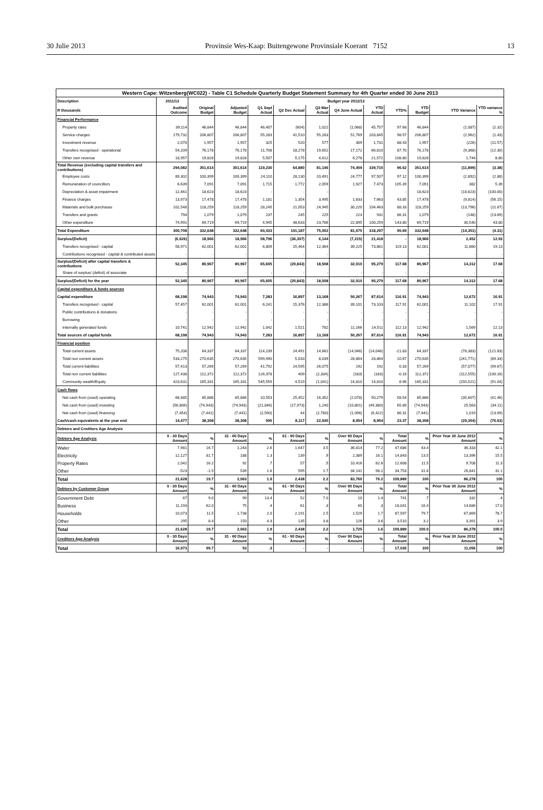30 Julie 2013 Provinsie Wes-Kaap: Buitengewone Provinsiale Koerant 7152 13
| Western Cape: Witzenberg(WC022) - Table C1 Schedule Quarterly Budget Statement Summary for 4th Quarter ended 30 June 2013 | | | | | | | | | | | | |
| --- | --- | --- | --- | --- | --- | --- | --- | --- | --- | --- | --- | --- |
| Description | 2011/12 | Budget year 2012/13 | | | | | | | | | | |
| R thousands | Audited Outcome | Original Budget | Adjusted Budget | Q1 Sept Actual | Q2 Dec Actual | Q3 Mar Actual | Q4 June Actual | YTD Actual | YTD% | YTD Budget | YTD Variance | YTD variance % |
| Financial Performance | | | | | | | | | | | | |
| Property rates | 39,114 | 46,844 | 46,844 | 46,407 | (604) | 1,022 | (1,068) | 45,757 | 97.68 | 46,844 | (1,087) | (2.32) |
| Service charges | 179,732 | 206,807 | 206,807 | 55,283 | 41,510 | 55,283 | 51,769 | 203,845 | 98.57 | 206,807 | (2,962) | (1.43) |
| Investment revenue | 2,070 | 1,957 | 1,957 | 325 | 520 | 577 | 309 | 1,731 | 88.43 | 1,957 | (226) | (11.57) |
| Transfers recognised - operational | 54,209 | 76,178 | 76,178 | 11,708 | 18,278 | 19,652 | 17,172 | 66,810 | 87.70 | 76,178 | (9,368) | (12.30) |
| Other own revenue | 18,957 | 19,828 | 19,828 | 5,507 | 5,175 | 4,612 | 6,278 | 21,572 | 108.80 | 19,828 | 1,744 | 8.80 |
| Total Revenue (excluding capital transfers and contributions) | 294,082 | 351,614 | 351,614 | 119,230 | 64,880 | 81,146 | 74,459 | 339,715 | 96.62 | 351,614 | (11,899) | (3.38) |
| Employee costs | 89,302 | 100,399 | 100,399 | 24,110 | 28,130 | 20,491 | 24,777 | 97,507 | 97.12 | 100,399 | (2,892) | (2.88) |
| Remuneration of councillors | 6,639 | 7,091 | 7,091 | 1,715 | 1,772 | 2,059 | 1,927 | 7,473 | 105.39 | 7,091 | 382 | 5.39 |
| Depreciation & asset impairment | 12,461 | 18,623 | 18,623 | - | - | - | - | - | - | 18,623 | (18,623) | (100.00) |
| Finance charges | 13,973 | 17,478 | 17,478 | 1,181 | 1,354 | 3,495 | 1,633 | 7,663 | 43.85 | 17,478 | (9,814) | (56.15) |
| Materials and bulk purchases | 102,548 | 118,259 | 118,259 | 28,245 | 21,053 | 24,945 | 30,220 | 104,463 | 88.33 | 118,259 | (13,796) | (11.67) |
| Transfers and grants | 794 | 1,079 | 1,079 | 237 | 245 | 225 | 223 | 931 | 86.31 | 1,079 | (148) | (13.69) |
| Other expenditure | 74,991 | 69,719 | 69,719 | 4,945 | 48,633 | 23,786 | 22,895 | 100,259 | 143.80 | 69,719 | 30,540 | 43.80 |
| Total Expenditure | 300,708 | 332,648 | 332,648 | 60,433 | 101,187 | 75,002 | 81,675 | 318,297 | 95.69 | 332,648 | (14,351) | (4.31) |
| Surplus/(Deficit) | (6,626) | 18,966 | 18,966 | 58,796 | (36,307) | 6,144 | (7,215) | 21,418 | - | 18,966 | 2,452 | 12.93 |
| Transfers recognised - capital | 58,971 | 62,001 | 62,001 | 6,809 | 15,464 | 12,364 | 39,225 | 73,861 | 119.13 | 62,001 | 11,860 | 19.13 |
| Contributions recognised - capital & contributed assets | - | - | - | - | - | - | - | - | | - | - | - |
| Surplus/(Deficit) after capital transfers & contributions | 52,345 | 80,967 | 80,967 | 65,605 | (20,843) | 18,508 | 32,010 | 95,279 | 117.68 | 80,967 | 14,312 | 17.68 |
| Share of surplus/ (deficit) of associate | - | - | - | - | - | - | - | - | - | - | - | - |
| Surplus/(Deficit) for the year | 52,345 | 80,967 | 80,967 | 65,605 | (20,843) | 18,508 | 32,010 | 95,279 | 117.68 | 80,967 | 14,312 | 17.68 |
| Capital expenditure & funds sources | | | | | | | | | | | | |
| Capital expenditure | 68,198 | 74,943 | 74,943 | 7,283 | 16,897 | 13,168 | 50,267 | 87,614 | 116.91 | 74,943 | 12,672 | 16.91 |
| Transfers recognised - capital | 57,457 | 62,001 | 62,001 | 6,241 | 15,376 | 12,386 | 39,101 | 73,103 | 117.91 | 62,001 | 11,102 | 17.91 |
| Public contributions & donations | - | - | - | - | - | - | - | - | - | - | - | - |
| Borrowing | - | - | - | - | - | - | - | - | - | - | - | - |
| Internally generated funds | 10,741 | 12,942 | 12,942 | 1,042 | 1,521 | 782 | 11,166 | 14,511 | 112.13 | 12,942 | 1,569 | 12.13 |
| Total sources of capital funds | 68,198 | 74,943 | 74,943 | 7,283 | 16,897 | 13,168 | 50,267 | 87,614 | 116.91 | 74,943 | 12,672 | 16.91 |
| Financial position | | | | | | | | | | | | |
| Total current assets | 75,206 | 64,337 | 64,337 | 114,239 | 24,491 | 14,662 | (14,046) | (14,046) | -21.83 | 64,337 | (78,383) | (121.83) |
| Total non current assets | 533,275 | 270,635 | 270,635 | 599,490 | 5,033 | 8,039 | 28,864 | 28,864 | 10.67 | 270,635 | (241,771) | (89.33) |
| Total current liabilities | 57,413 | 57,269 | 57,269 | 41,792 | 24,595 | 26,075 | 192 | 192 | 0.33 | 57,269 | (57,077) | (99.67) |
| Total non current liabilities | 127,438 | 112,372 | 112,372 | 126,378 | 409 | (2,334) | (183) | (183) | -0.16 | 112,372 | (112,555) | (100.16) |
| Community wealth/Equity | 423,631 | 165,331 | 165,331 | 545,559 | 4,519 | (1,041) | 14,810 | 14,810 | 8.96 | 165,331 | (150,521) | (91.04) |
| Cash flows | | | | | | | | | | | | |
| Net cash from (used) operating | 68,485 | 85,886 | 85,886 | 10,553 | 25,452 | 16,352 | (2,078) | 50,279 | 58.54 | 85,886 | (35,607) | (41.46) |
| Net cash from (used) investing | (56,806) | (74,943) | (74,943) | (21,846) | (17,973) | 1,240 | (10,801) | (49,380) | 65.89 | (74,943) | 25,563 | (34.11) |
| Net cash from (used) financing | (7,454) | (7,441) | (7,441) | (2,590) | 44 | (2,780) | (1,096) | (6,422) | 86.31 | (7,441) | 1,019 | (13.69) |
| Cash/cash equivalents at the year end | 14,477 | 38,308 | 38,308 | 595 | 8,117 | 22,930 | 8,954 | 8,954 | 23.37 | 38,308 | (29,354) | (76.63) |
| Debtors and Creditors Age Analysis | | | | | | | | | | | | |
| Debtors Age Analysis | 0 - 30 Days Amount | % | 31 - 60 Days Amount | % | 61 - 90 Days Amount | % | Over 90 Days Amount | % | Total Amount | % | Prior Year 30 June 2012 Amount | % |
| Water | 7,981 | 16.7 | 1,243 | 2.6 | 1,647 | 3.5 | 36,814 | 77.2 | 47,686 | 43.4 | 36,333 | 42.1 |
| Electricity | 12,127 | 81.7 | 188 | 1.3 | 139 | .9 | 2,389 | 16.1 | 14,843 | 13.5 | 13,396 | 15.5 |
| Property Rates | 2,042 | 16.2 | 92 | .7 | 57 | .5 | 10,416 | 82.6 | 12,608 | 11.5 | 9,708 | 11.3 |
| Other | -523 | -1.5 | 539 | 1.6 | 595 | 1.7 | 34,141 | 98.2 | 34,753 | 31.6 | 26,841 | 31.1 |
| Total | 21,628 | 19.7 | 2,063 | 1.9 | 2,438 | 2.2 | 83,760 | 76.2 | 109,889 | 100 | 86,278 | 100 |
| Debtors by Customer Group | 0 - 30 Days Amount | % | 31 - 60 Days Amount | % | 61 - 90 Days Amount | % | Over 90 Days Amount | % | Total Amount | % | Prior Year 30 June 2012 Amount | % |
| Government Debt | 67 | 9.0 | 99 | 13.4 | 52 | 7.0 | 10 | 1.4 | 741 | .7 | 332 | .4 |
| Business | 11,193 | 62.0 | 75 | .4 | 61 | .3 | 60 | .3 | 18,041 | 16.4 | 14,686 | 17.0 |
| Households | 10,073 | 11.5 | 1,738 | 2.0 | 2,191 | 2.5 | 1,529 | 1.7 | 87,597 | 79.7 | 67,869 | 78.7 |
| Other | 295 | 8.4 | 150 | 4.3 | 135 | 3.8 | 126 | 3.6 | 3,510 | 3.2 | 3,391 | 3.9 |
| Total | 21,628 | 19.7 | 2,063 | 1.9 | 2,438 | 2.2 | 1,725 | 1.6 | 109,889 | 100.0 | 86,278 | 100.0 |
| Creditors Age Analysis | 0 - 30 Days Amount | % | 31 - 60 Days Amount | % | 61 - 90 Days Amount | % | Over 90 Days Amount | % | Total Amount | % | Prior Year 30 June 2012 Amount | % |
| Total | 16,973 | 99.7 | 53 | .3 | - | - | - | - | 17,026 | 100 | 11,056 | 100 |